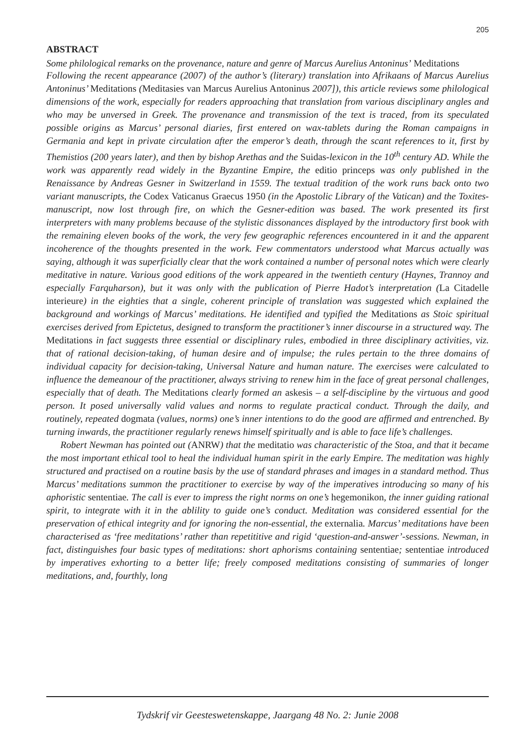205
ABSTRACT
Some philological remarks on the provenance, nature and genre of Marcus Aurelius Antoninus’ Meditations
Following the recent appearance (2007) of the author’s (literary) translation into Afrikaans of Marcus Aurelius Antoninus’ Meditations (Meditasies van Marcus Aurelius Antoninus 2007]), this article reviews some philological dimensions of the work, especially for readers approaching that translation from various disciplinary angles and who may be unversed in Greek. The provenance and transmission of the text is traced, from its speculated possible origins as Marcus’ personal diaries, first entered on wax-tablets during the Roman campaigns in Germania and kept in private circulation after the emperor’s death, through the scant references to it, first by Themistios (200 years later), and then by bishop Arethas and the Suidas-lexicon in the 10<sup>th</sup> century AD. While the work was apparently read widely in the Byzantine Empire, the editio princeps was only published in the Renaissance by Andreas Gesner in Switzerland in 1559. The textual tradition of the work runs back onto two variant manuscripts, the Codex Vaticanus Graecus 1950 (in the Apostolic Library of the Vatican) and the Toxites-manuscript, now lost through fire, on which the Gesner-edition was based. The work presented its first interpreters with many problems because of the stylistic dissonances displayed by the introductory first book with the remaining eleven books of the work, the very few geographic references encountered in it and the apparent incoherence of the thoughts presented in the work. Few commentators understood what Marcus actually was saying, although it was superficially clear that the work contained a number of personal notes which were clearly meditative in nature. Various good editions of the work appeared in the twentieth century (Haynes, Trannoy and especially Farquharson), but it was only with the publication of Pierre Hadot’s interpretation (La Citadelle interieure) in the eighties that a single, coherent principle of translation was suggested which explained the background and workings of Marcus’ meditations. He identified and typified the Meditations as Stoic spiritual exercises derived from Epictetus, designed to transform the practitioner’s inner discourse in a structured way. The Meditations in fact suggests three essential or disciplinary rules, embodied in three disciplinary activities, viz. that of rational decision-taking, of human desire and of impulse; the rules pertain to the three domains of individual capacity for decision-taking, Universal Nature and human nature. The exercises were calculated to influence the demeanour of the practitioner, always striving to renew him in the face of great personal challenges, especially that of death. The Meditations clearly formed an askesis – a self-discipline by the virtuous and good person. It posed universally valid values and norms to regulate practical conduct. Through the daily, and routinely, repeated dogmata (values, norms) one’s inner intentions to do the good are affirmed and entrenched. By turning inwards, the practitioner regularly renews himself spiritually and is able to face life’s challenges.
Robert Newman has pointed out (ANRW) that the meditatio was characteristic of the Stoa, and that it became the most important ethical tool to heal the individual human spirit in the early Empire. The meditation was highly structured and practised on a routine basis by the use of standard phrases and images in a standard method. Thus Marcus’ meditations summon the practitioner to exercise by way of the imperatives introducing so many of his aphoristic sententiae. The call is ever to impress the right norms on one’s hegemonikon, the inner guiding rational spirit, to integrate with it in the ablility to guide one’s conduct. Meditation was considered essential for the preservation of ethical integrity and for ignoring the non-essential, the externalia. Marcus’ meditations have been characterised as ‘free meditations’ rather than repetititive and rigid ‘question-and-answer’-sessions. Newman, in fact, distinguishes four basic types of meditations: short aphorisms containing sententiae; sententiae introduced by imperatives exhorting to a better life; freely composed meditations consisting of summaries of longer meditations, and, fourthly, long
Tydskrif vir Geesteswetenskappe, Jaargang 48 No. 2: Junie 2008